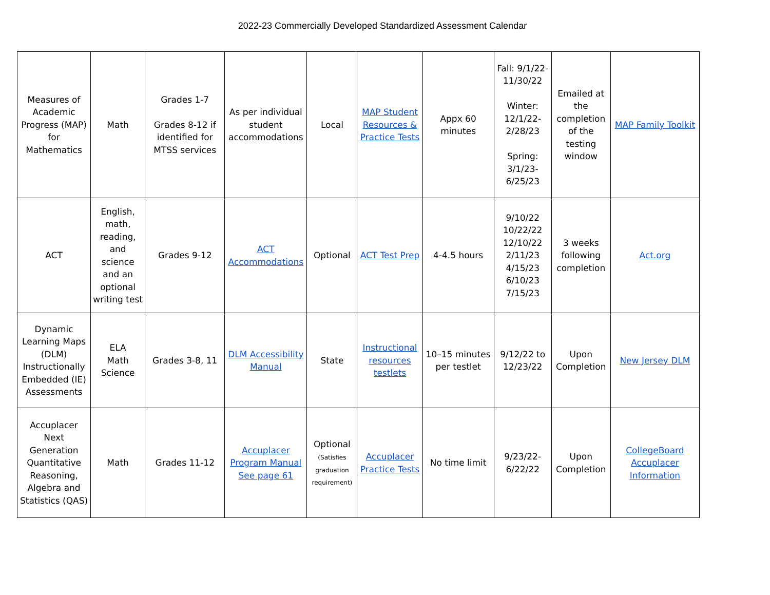2022-23 Commercially Developed Standardized Assessment Calendar
| Measures of Academic Progress (MAP) for Mathematics | Math | Grades 1-7 Grades 8-12 if identified for MTSS services | As per individual student accommodations | Local | MAP Student Resources & Practice Tests | Appx 60 minutes | Fall: 9/1/22-11/30/22 Winter: 12/1/22-2/28/23 Spring: 3/1/23-6/25/23 | Emailed at the completion of the testing window | MAP Family Toolkit |
| ACT | English, math, reading, and science and an optional writing test | Grades 9-12 | ACT Accommodations | Optional | ACT Test Prep | 4-4.5 hours | 9/10/22 10/22/22 12/10/22 2/11/23 4/15/23 6/10/23 7/15/23 | 3 weeks following completion | Act.org |
| Dynamic Learning Maps (DLM) Instructionally Embedded (IE) Assessments | ELA Math Science | Grades 3-8, 11 | DLM Accessibility Manual | State | Instructional resources testlets | 10–15 minutes per testlet | 9/12/22 to 12/23/22 | Upon Completion | New Jersey DLM |
| Accuplacer Next Generation Quantitative Reasoning, Algebra and Statistics (QAS) | Math | Grades 11-12 | Accuplacer Program Manual See page 61 | Optional (Satisfies graduation requirement) | Accuplacer Practice Tests | No time limit | 9/23/22-6/22/22 | Upon Completion | CollegeBoard Accuplacer Information |